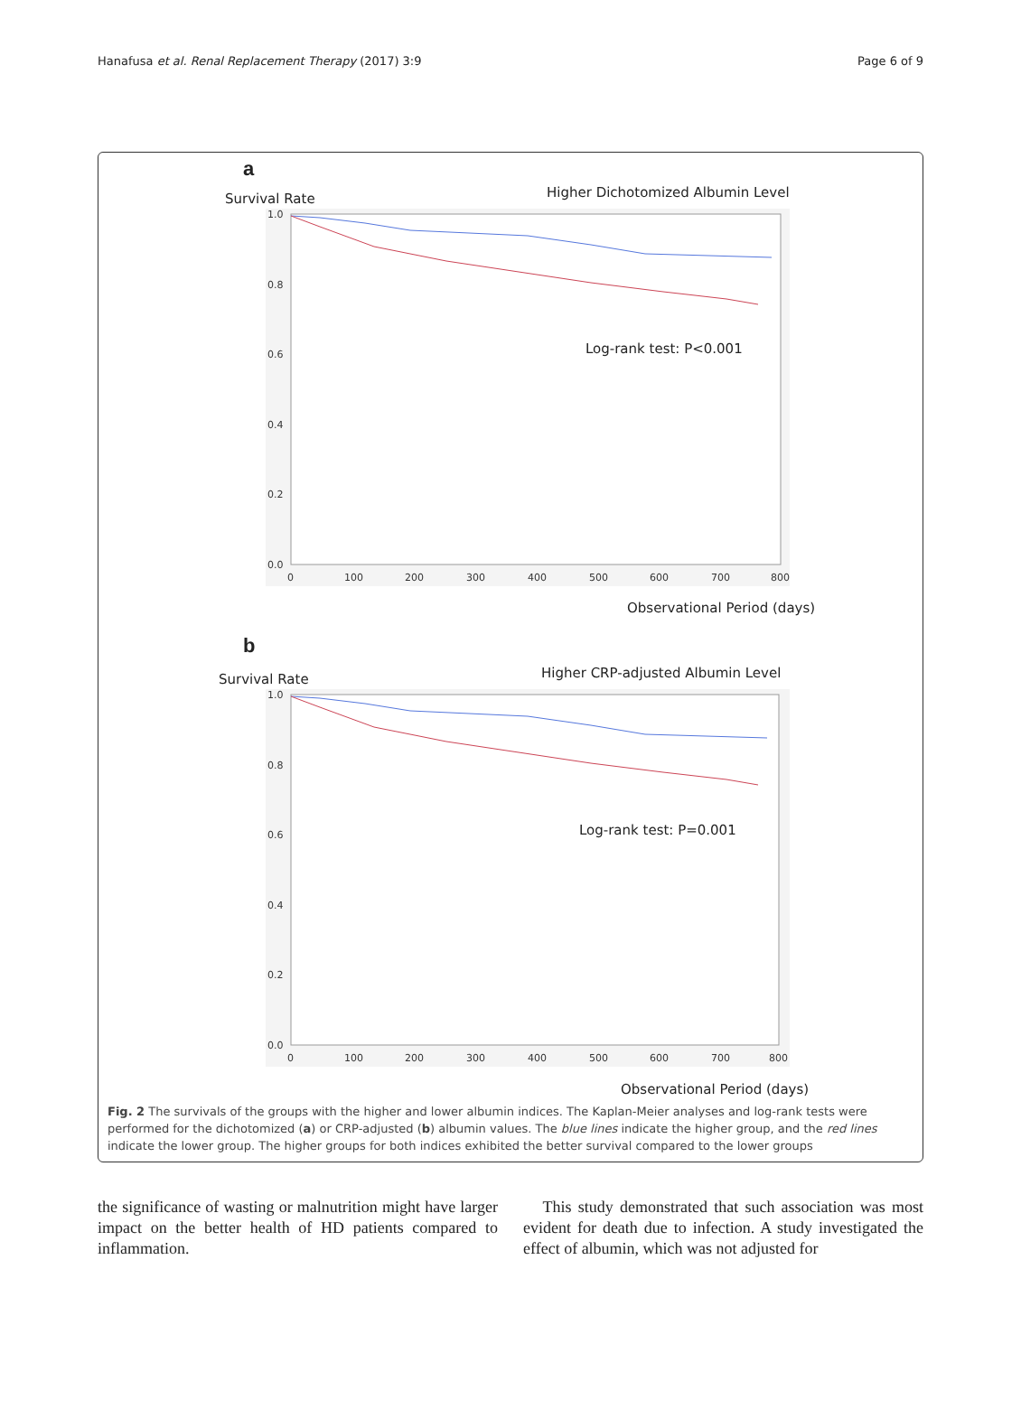Hanafusa et al. Renal Replacement Therapy (2017) 3:9 Page 6 of 9
a
Survival Rate
Higher Dichotomized Albumin Level
1.0
0.8
0.6
0.4
0.2
0.0
0
100
200
300
400
500
600
700
800
Log-rank test: P<0.001
Observational Period (days)
b
Survival Rate
Higher CRP-adjusted Albumin Level
1.0
0.8
0.6
0.4
0.2
0.0
0
100
200
300
400
500
600
700
800
Log-rank test: P=0.001
Observational Period (days)
Fig. 2 The survivals of the groups with the higher and lower albumin indices. The Kaplan-Meier analyses and log-rank tests were performed for the dichotomized (a) or CRP-adjusted (b) albumin values. The blue lines indicate the higher group, and the red lines indicate the lower group. The higher groups for both indices exhibited the better survival compared to the lower groups
the significance of wasting or malnutrition might have larger impact on the better health of HD patients compared to inflammation.
This study demonstrated that such association was most evident for death due to infection. A study investigated the effect of albumin, which was not adjusted for